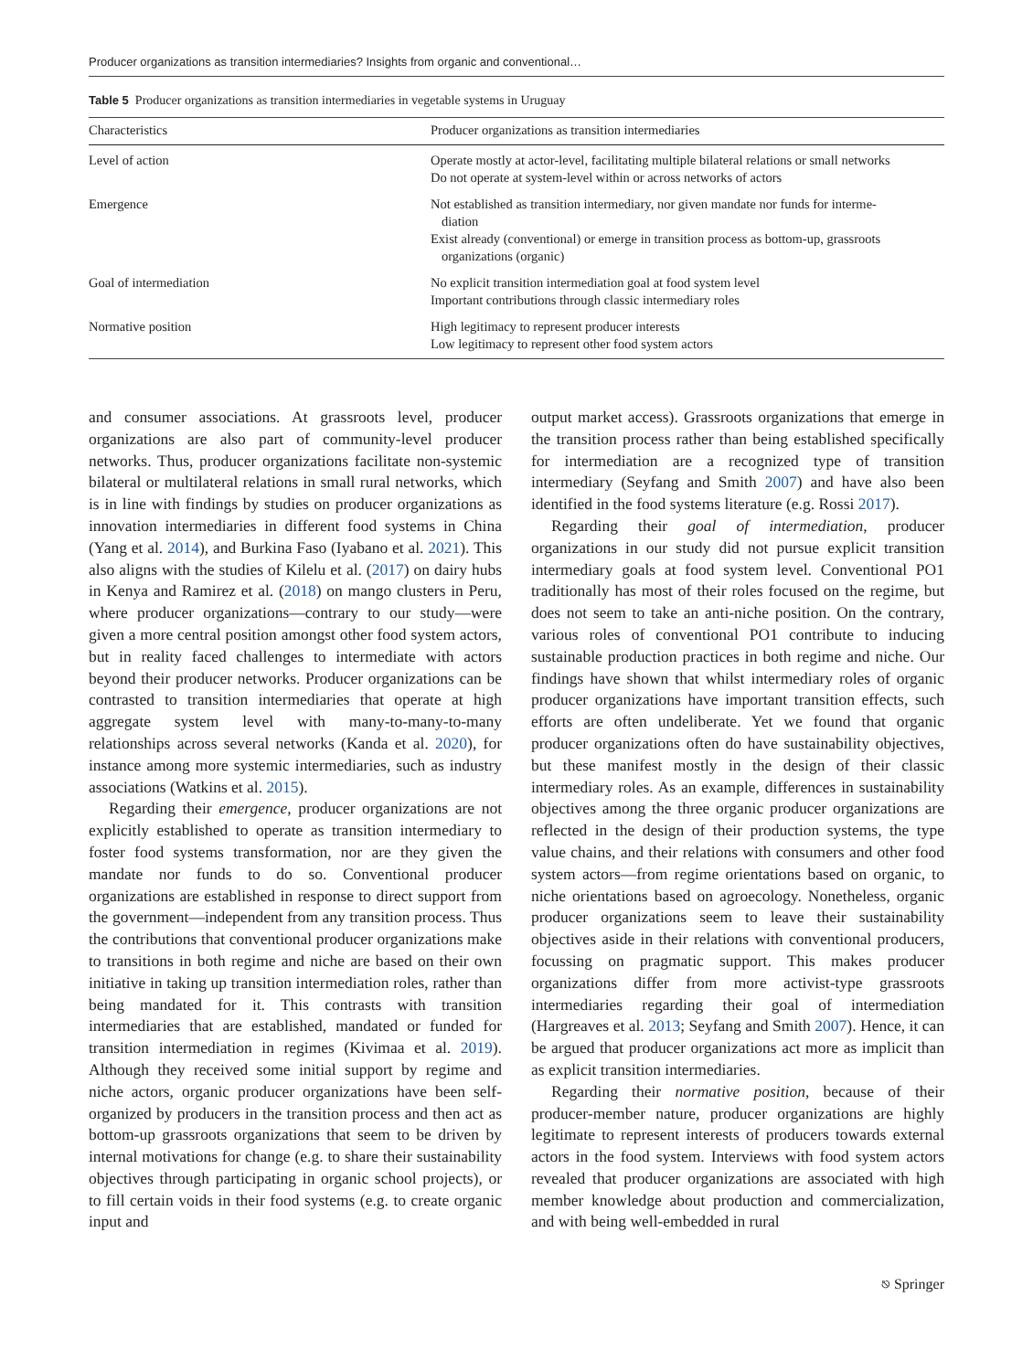Producer organizations as transition intermediaries? Insights from organic and conventional…
Table 5 Producer organizations as transition intermediaries in vegetable systems in Uruguay
| Characteristics | Producer organizations as transition intermediaries |
| --- | --- |
| Level of action | Operate mostly at actor-level, facilitating multiple bilateral relations or small networks Do not operate at system-level within or across networks of actors |
| Emergence | Not established as transition intermediary, nor given mandate nor funds for interme- diation Exist already (conventional) or emerge in transition process as bottom-up, grassroots organizations (organic) |
| Goal of intermediation | No explicit transition intermediation goal at food system level Important contributions through classic intermediary roles |
| Normative position | High legitimacy to represent producer interests Low legitimacy to represent other food system actors |
and consumer associations. At grassroots level, producer organizations are also part of community-level producer networks. Thus, producer organizations facilitate non-systemic bilateral or multilateral relations in small rural networks, which is in line with findings by studies on producer organizations as innovation intermediaries in different food systems in China (Yang et al. 2014), and Burkina Faso (Iyabano et al. 2021). This also aligns with the studies of Kilelu et al. (2017) on dairy hubs in Kenya and Ramirez et al. (2018) on mango clusters in Peru, where producer organizations—contrary to our study—were given a more central position amongst other food system actors, but in reality faced challenges to intermediate with actors beyond their producer networks. Producer organizations can be contrasted to transition intermediaries that operate at high aggregate system level with many-to-many-to-many relationships across several networks (Kanda et al. 2020), for instance among more systemic intermediaries, such as industry associations (Watkins et al. 2015).
Regarding their emergence, producer organizations are not explicitly established to operate as transition intermediary to foster food systems transformation, nor are they given the mandate nor funds to do so. Conventional producer organizations are established in response to direct support from the government—independent from any transition process. Thus the contributions that conventional producer organizations make to transitions in both regime and niche are based on their own initiative in taking up transition intermediation roles, rather than being mandated for it. This contrasts with transition intermediaries that are established, mandated or funded for transition intermediation in regimes (Kivimaa et al. 2019). Although they received some initial support by regime and niche actors, organic producer organizations have been self-organized by producers in the transition process and then act as bottom-up grassroots organizations that seem to be driven by internal motivations for change (e.g. to share their sustainability objectives through participating in organic school projects), or to fill certain voids in their food systems (e.g. to create organic input and
output market access). Grassroots organizations that emerge in the transition process rather than being established specifically for intermediation are a recognized type of transition intermediary (Seyfang and Smith 2007) and have also been identified in the food systems literature (e.g. Rossi 2017).
Regarding their goal of intermediation, producer organizations in our study did not pursue explicit transition intermediary goals at food system level. Conventional PO1 traditionally has most of their roles focused on the regime, but does not seem to take an anti-niche position. On the contrary, various roles of conventional PO1 contribute to inducing sustainable production practices in both regime and niche. Our findings have shown that whilst intermediary roles of organic producer organizations have important transition effects, such efforts are often undeliberate. Yet we found that organic producer organizations often do have sustainability objectives, but these manifest mostly in the design of their classic intermediary roles. As an example, differences in sustainability objectives among the three organic producer organizations are reflected in the design of their production systems, the type value chains, and their relations with consumers and other food system actors—from regime orientations based on organic, to niche orientations based on agroecology. Nonetheless, organic producer organizations seem to leave their sustainability objectives aside in their relations with conventional producers, focussing on pragmatic support. This makes producer organizations differ from more activist-type grassroots intermediaries regarding their goal of intermediation (Hargreaves et al. 2013; Seyfang and Smith 2007). Hence, it can be argued that producer organizations act more as implicit than as explicit transition intermediaries.
Regarding their normative position, because of their producer-member nature, producer organizations are highly legitimate to represent interests of producers towards external actors in the food system. Interviews with food system actors revealed that producer organizations are associated with high member knowledge about production and commercialization, and with being well-embedded in rural
⎋ Springer